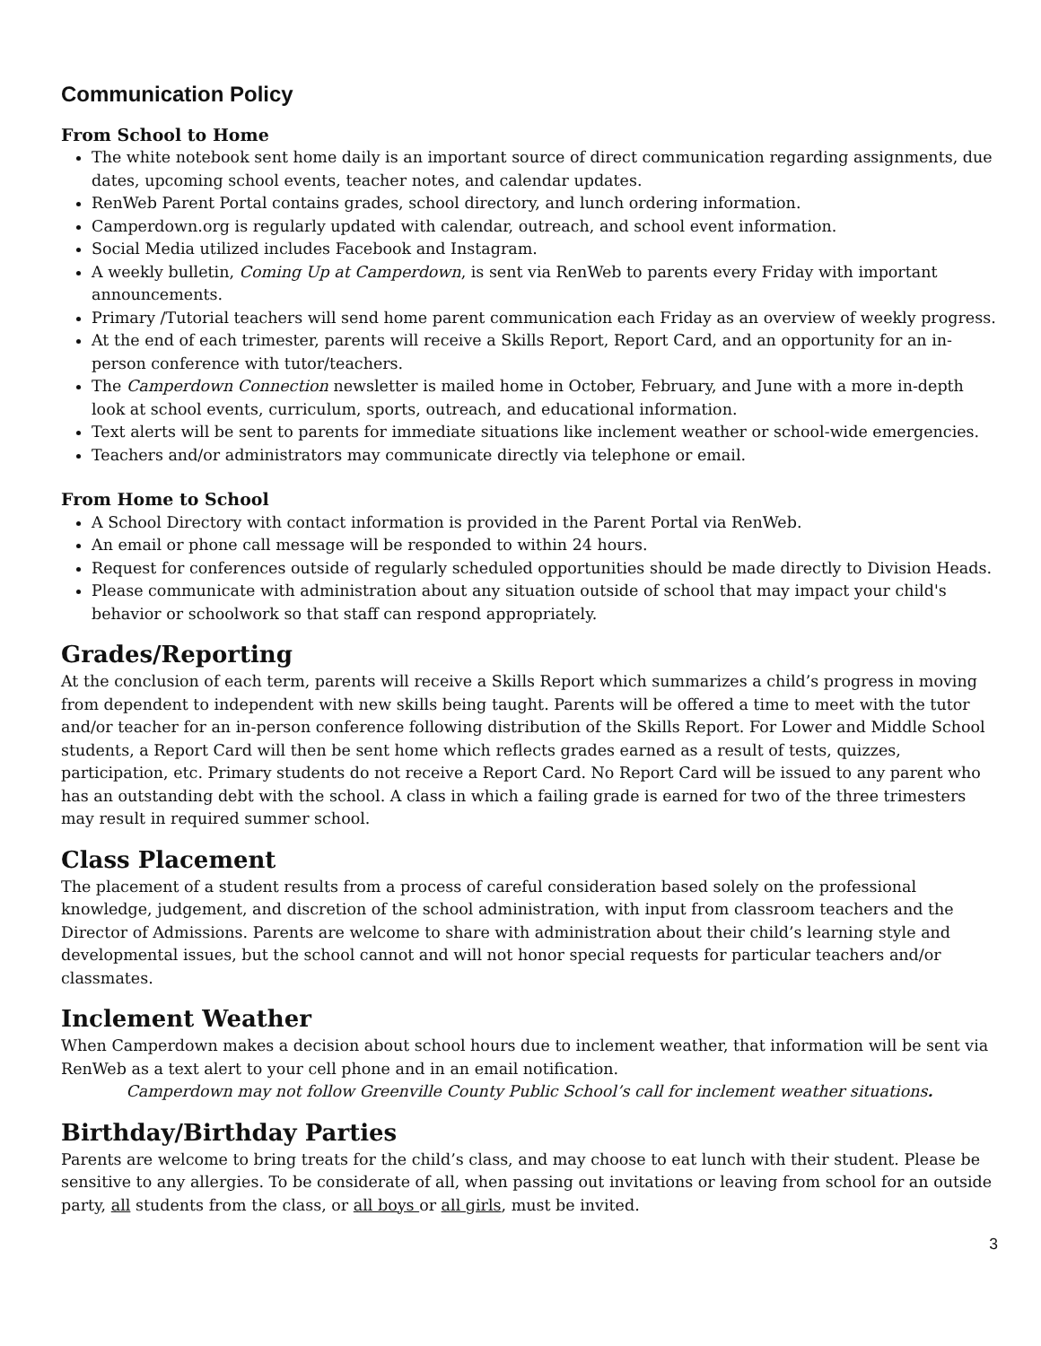Communication Policy
From School to Home
The white notebook sent home daily is an important source of direct communication regarding assignments, due dates, upcoming school events, teacher notes, and calendar updates.
RenWeb Parent Portal contains grades, school directory, and lunch ordering information.
Camperdown.org is regularly updated with calendar, outreach, and school event information.
Social Media utilized includes Facebook and Instagram.
A weekly bulletin, Coming Up at Camperdown, is sent via RenWeb to parents every Friday with important announcements.
Primary /Tutorial teachers will send home parent communication each Friday as an overview of weekly progress.
At the end of each trimester, parents will receive a Skills Report, Report Card, and an opportunity for an in-person conference with tutor/teachers.
The Camperdown Connection newsletter is mailed home in October, February, and June with a more in-depth look at school events, curriculum, sports, outreach, and educational information.
Text alerts will be sent to parents for immediate situations like inclement weather or school-wide emergencies.
Teachers and/or administrators may communicate directly via telephone or email.
From Home to School
A School Directory with contact information is provided in the Parent Portal via RenWeb.
An email or phone call message will be responded to within 24 hours.
Request for conferences outside of regularly scheduled opportunities should be made directly to Division Heads.
Please communicate with administration about any situation outside of school that may impact your child's behavior or schoolwork so that staff can respond appropriately.
Grades/Reporting
At the conclusion of each term, parents will receive a Skills Report which summarizes a child’s progress in moving from dependent to independent with new skills being taught. Parents will be offered a time to meet with the tutor and/or teacher for an in-person conference following distribution of the Skills Report. For Lower and Middle School students, a Report Card will then be sent home which reflects grades earned as a result of tests, quizzes, participation, etc. Primary students do not receive a Report Card. No Report Card will be issued to any parent who has an outstanding debt with the school. A class in which a failing grade is earned for two of the three trimesters may result in required summer school.
Class Placement
The placement of a student results from a process of careful consideration based solely on the professional knowledge, judgement, and discretion of the school administration, with input from classroom teachers and the Director of Admissions. Parents are welcome to share with administration about their child’s learning style and developmental issues, but the school cannot and will not honor special requests for particular teachers and/or classmates.
Inclement Weather
When Camperdown makes a decision about school hours due to inclement weather, that information will be sent via RenWeb as a text alert to your cell phone and in an email notification.
Camperdown may not follow Greenville County Public School’s call for inclement weather situations.
Birthday/Birthday Parties
Parents are welcome to bring treats for the child’s class, and may choose to eat lunch with their student. Please be sensitive to any allergies. To be considerate of all, when passing out invitations or leaving from school for an outside party, all students from the class, or all boys or all girls, must be invited.
3